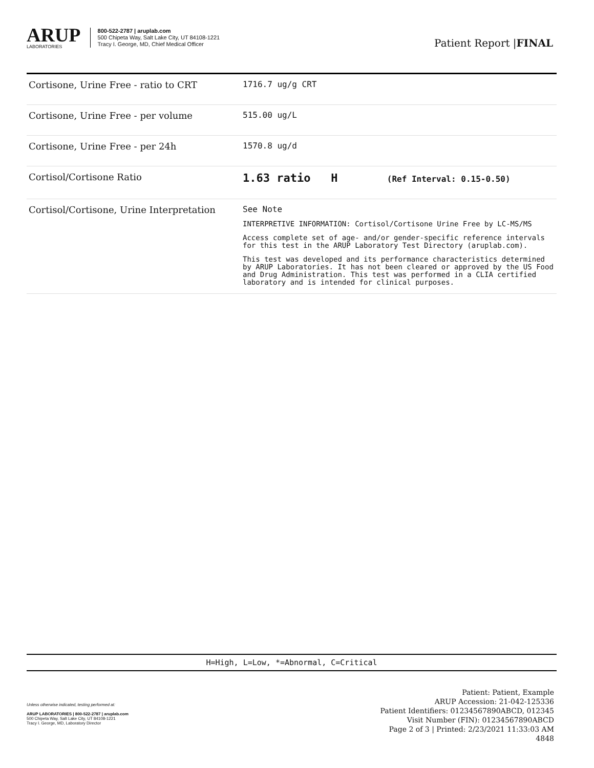ARUP
LABORATORIES
800-522-2787 | aruplab.com
500 Chipeta Way, Salt Lake City, UT 84108-1221
Tracy I. George, MD, Chief Medical Officer
Patient Report |FINAL
| Cortisone, Urine Free - ratio to CRT | 1716.7 ug/g CRT |
| Cortisone, Urine Free - per volume | 515.00 ug/L |
| Cortisone, Urine Free - per 24h | 1570.8 ug/d |
| Cortisol/Cortisone Ratio | 1.63 ratio H (Ref Interval: 0.15-0.50) |
| Cortisol/Cortisone, Urine Interpretation | See Note INTERPRETIVE INFORMATION: Cortisol/Cortisone Urine Free by LC-MS/MS Access complete set of age- and/or gender-specific reference intervals for this test in the ARUP Laboratory Test Directory (aruplab.com). This test was developed and its performance characteristics determined by ARUP Laboratories. It has not been cleared or approved by the US Food and Drug Administration. This test was performed in a CLIA certified laboratory and is intended for clinical purposes. |
H=High, L=Low, *=Abnormal, C=Critical
Unless otherwise indicated, testing performed at:
ARUP LABORATORIES | 800-522-2787 | aruplab.com
500 Chipeta Way, Salt Lake City, UT 84108-1221
Tracy I. George, MD, Laboratory Director
Patient: Patient, Example
ARUP Accession: 21-042-125336
Patient Identifiers: 01234567890ABCD, 012345
Visit Number (FIN): 01234567890ABCD
Page 2 of 3 | Printed: 2/23/2021 11:33:03 AM
4848